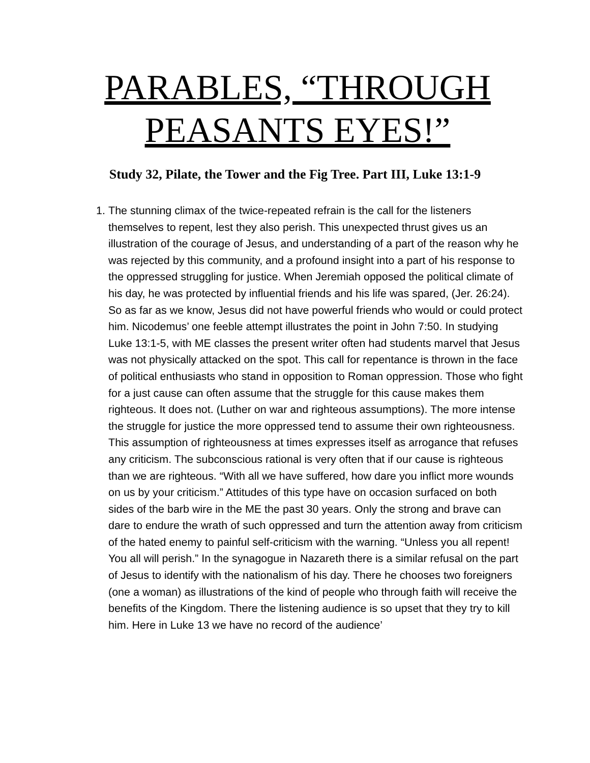PARABLES, “THROUGH PEASANTS EYES!”
Study 32, Pilate, the Tower and the Fig Tree. Part III, Luke 13:1-9
1. The stunning climax of the twice-repeated refrain is the call for the listeners themselves to repent, lest they also perish. This unexpected thrust gives us an illustration of the courage of Jesus, and understanding of a part of the reason why he was rejected by this community, and a profound insight into a part of his response to the oppressed struggling for justice. When Jeremiah opposed the political climate of his day, he was protected by influential friends and his life was spared, (Jer. 26:24). So as far as we know, Jesus did not have powerful friends who would or could protect him. Nicodemus’ one feeble attempt illustrates the point in John 7:50. In studying Luke 13:1-5, with ME classes the present writer often had students marvel that Jesus was not physically attacked on the spot. This call for repentance is thrown in the face of political enthusiasts who stand in opposition to Roman oppression. Those who fight for a just cause can often assume that the struggle for this cause makes them righteous. It does not. (Luther on war and righteous assumptions). The more intense the struggle for justice the more oppressed tend to assume their own righteousness. This assumption of righteousness at times expresses itself as arrogance that refuses any criticism. The subconscious rational is very often that if our cause is righteous than we are righteous. “With all we have suffered, how dare you inflict more wounds on us by your criticism.” Attitudes of this type have on occasion surfaced on both sides of the barb wire in the ME the past 30 years. Only the strong and brave can dare to endure the wrath of such oppressed and turn the attention away from criticism of the hated enemy to painful self-criticism with the warning. “Unless you all repent! You all will perish.” In the synagogue in Nazareth there is a similar refusal on the part of Jesus to identify with the nationalism of his day. There he chooses two foreigners (one a woman) as illustrations of the kind of people who through faith will receive the benefits of the Kingdom. There the listening audience is so upset that they try to kill him. Here in Luke 13 we have no record of the audience’